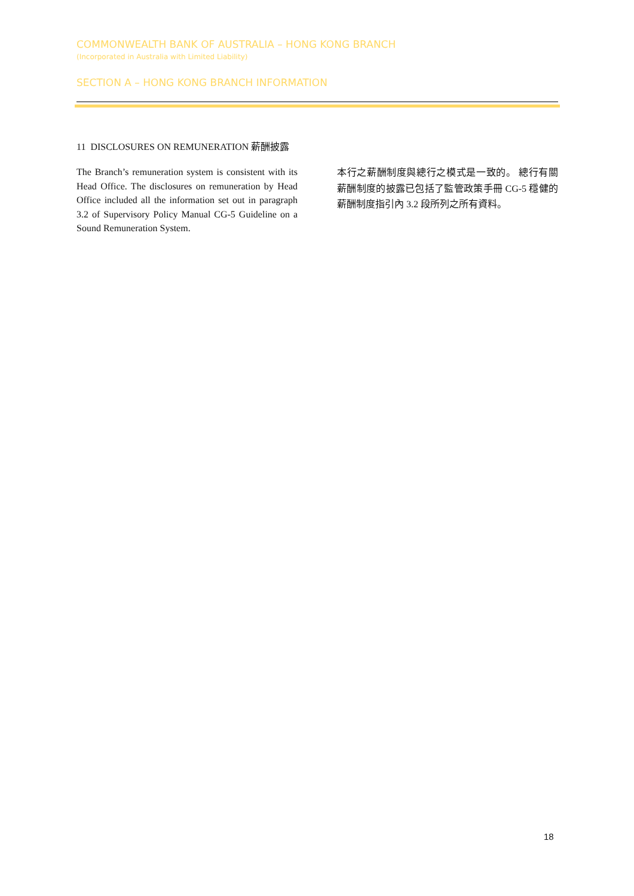COMMONWEALTH BANK OF AUSTRALIA – HONG KONG BRANCH
(Incorporated in Australia with Limited Liability)
SECTION A – HONG KONG BRANCH INFORMATION
11 DISCLOSURES ON REMUNERATION 薪酬披露
The Branch’s remuneration system is consistent with its Head Office. The disclosures on remuneration by Head Office included all the information set out in paragraph 3.2 of Supervisory Policy Manual CG-5 Guideline on a Sound Remuneration System.
本行之薪酬制度與總行之模式是一致的。 總行有關薪酬制度的披露已包括了監管政策手冊 CG-5 穩健的薪酬制度指引內 3.2 段所列之所有資料。
18